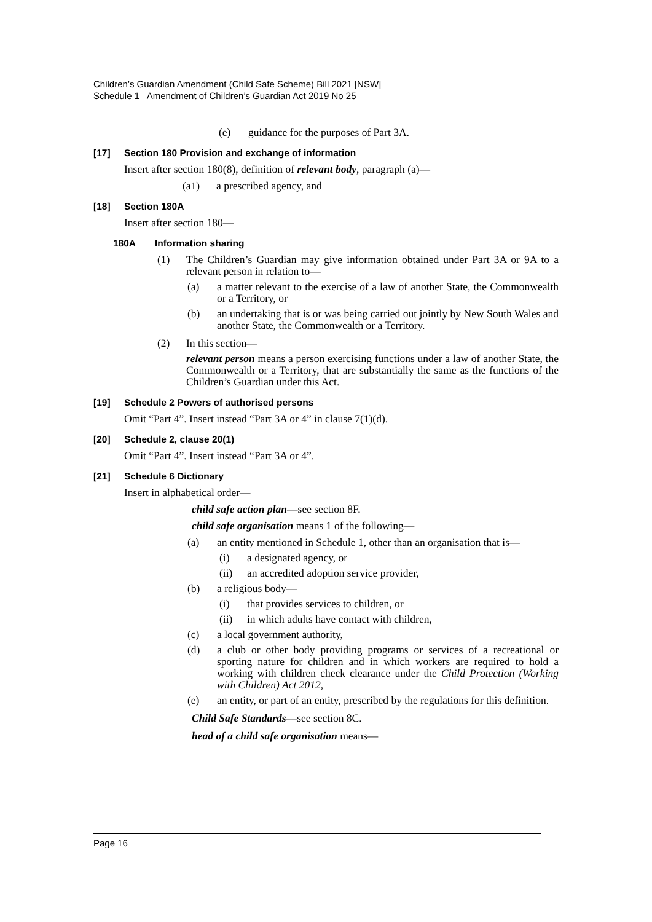Children’s Guardian Amendment (Child Safe Scheme) Bill 2021 [NSW]
Schedule 1 Amendment of Children’s Guardian Act 2019 No 25
(e) guidance for the purposes of Part 3A.
[17] Section 180 Provision and exchange of information
Insert after section 180(8), definition of relevant body, paragraph (a)—
(a1) a prescribed agency, and
[18] Section 180A
Insert after section 180—
180A Information sharing
(1) The Children’s Guardian may give information obtained under Part 3A or 9A to a relevant person in relation to—
(a) a matter relevant to the exercise of a law of another State, the Commonwealth or a Territory, or
(b) an undertaking that is or was being carried out jointly by New South Wales and another State, the Commonwealth or a Territory.
(2) In this section—
relevant person means a person exercising functions under a law of another State, the Commonwealth or a Territory, that are substantially the same as the functions of the Children’s Guardian under this Act.
[19] Schedule 2 Powers of authorised persons
Omit “Part 4”. Insert instead “Part 3A or 4” in clause 7(1)(d).
[20] Schedule 2, clause 20(1)
Omit “Part 4”. Insert instead “Part 3A or 4”.
[21] Schedule 6 Dictionary
Insert in alphabetical order—
child safe action plan—see section 8F.
child safe organisation means 1 of the following—
(a) an entity mentioned in Schedule 1, other than an organisation that is—
(i) a designated agency, or
(ii) an accredited adoption service provider,
(b) a religious body—
(i) that provides services to children, or
(ii) in which adults have contact with children,
(c) a local government authority,
(d) a club or other body providing programs or services of a recreational or sporting nature for children and in which workers are required to hold a working with children check clearance under the Child Protection (Working with Children) Act 2012,
(e) an entity, or part of an entity, prescribed by the regulations for this definition.
Child Safe Standards—see section 8C.
head of a child safe organisation means—
Page 16